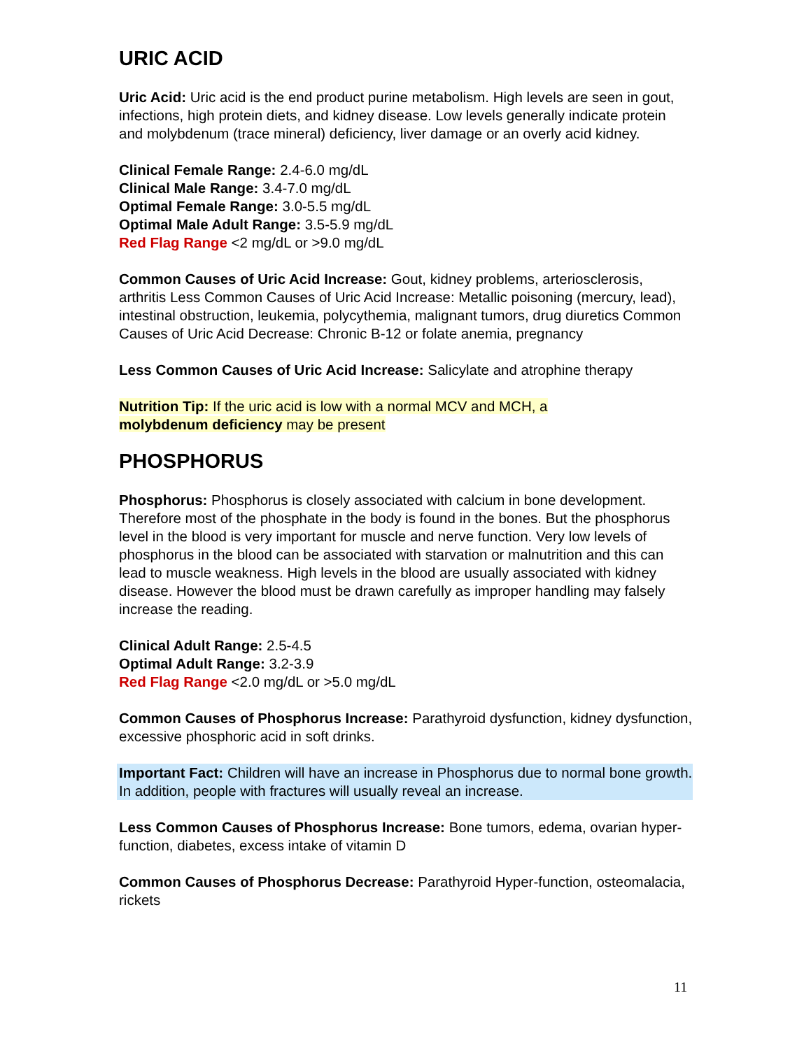URIC ACID
Uric Acid: Uric acid is the end product purine metabolism. High levels are seen in gout, infections, high protein diets, and kidney disease. Low levels generally indicate protein and molybdenum (trace mineral) deficiency, liver damage or an overly acid kidney.
Clinical Female Range: 2.4-6.0 mg/dL
Clinical Male Range: 3.4-7.0 mg/dL
Optimal Female Range: 3.0-5.5 mg/dL
Optimal Male Adult Range: 3.5-5.9 mg/dL
Red Flag Range <2 mg/dL or >9.0 mg/dL
Common Causes of Uric Acid Increase: Gout, kidney problems, arteriosclerosis, arthritis Less Common Causes of Uric Acid Increase: Metallic poisoning (mercury, lead), intestinal obstruction, leukemia, polycythemia, malignant tumors, drug diuretics Common Causes of Uric Acid Decrease: Chronic B-12 or folate anemia, pregnancy
Less Common Causes of Uric Acid Increase: Salicylate and atrophine therapy
Nutrition Tip: If the uric acid is low with a normal MCV and MCH, a
molybdenum deficiency may be present
PHOSPHORUS
Phosphorus: Phosphorus is closely associated with calcium in bone development. Therefore most of the phosphate in the body is found in the bones. But the phosphorus level in the blood is very important for muscle and nerve function. Very low levels of phosphorus in the blood can be associated with starvation or malnutrition and this can lead to muscle weakness. High levels in the blood are usually associated with kidney disease. However the blood must be drawn carefully as improper handling may falsely increase the reading.
Clinical Adult Range: 2.5-4.5
Optimal Adult Range: 3.2-3.9
Red Flag Range <2.0 mg/dL or >5.0 mg/dL
Common Causes of Phosphorus Increase: Parathyroid dysfunction, kidney dysfunction, excessive phosphoric acid in soft drinks.
Important Fact: Children will have an increase in Phosphorus due to normal bone growth. In addition, people with fractures will usually reveal an increase.
Less Common Causes of Phosphorus Increase: Bone tumors, edema, ovarian hyper-function, diabetes, excess intake of vitamin D
Common Causes of Phosphorus Decrease: Parathyroid Hyper-function, osteomalacia, rickets
11